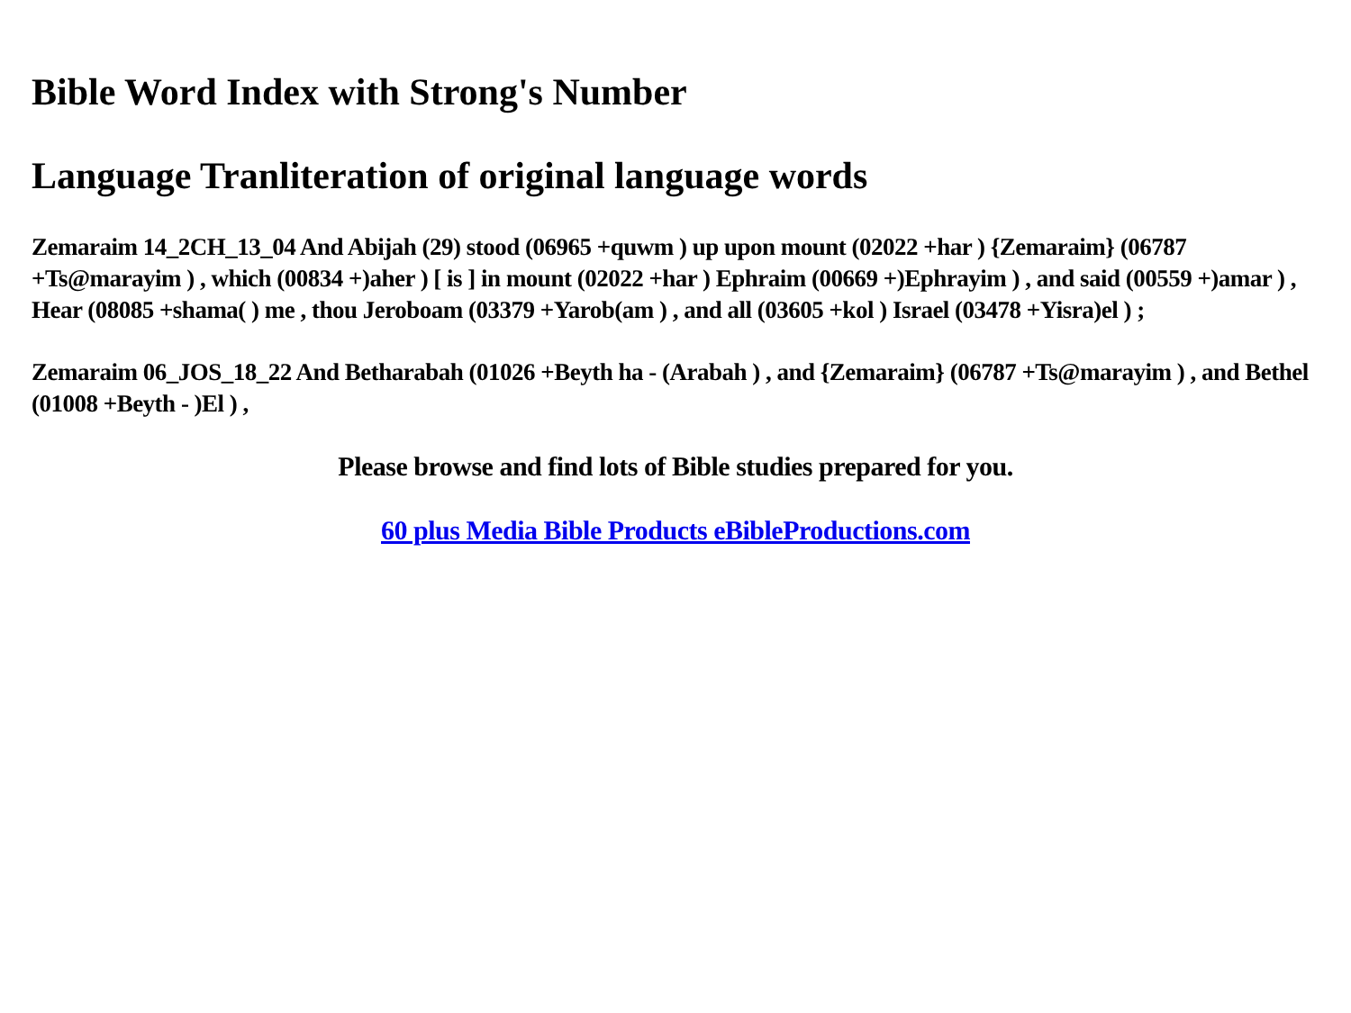Bible Word Index with Strong's Number
Language Tranliteration of original language words
Zemaraim 14_2CH_13_04 And Abijah (29) stood (06965 +quwm ) up upon mount (02022 +har ) {Zemaraim} (06787 +Ts@marayim ) , which (00834 +)aher ) [ is ] in mount (02022 +har ) Ephraim (00669 +)Ephrayim ) , and said (00559 +)amar ) , Hear (08085 +shama( ) me , thou Jeroboam (03379 +Yarob(am ) , and all (03605 +kol ) Israel (03478 +Yisra)el ) ;
Zemaraim 06_JOS_18_22 And Betharabah (01026 +Beyth ha - (Arabah ) , and {Zemaraim} (06787 +Ts@marayim ) , and Bethel (01008 +Beyth - )El ) ,
Please browse and find lots of Bible studies prepared for you.
60 plus Media Bible Products eBibleProductions.com